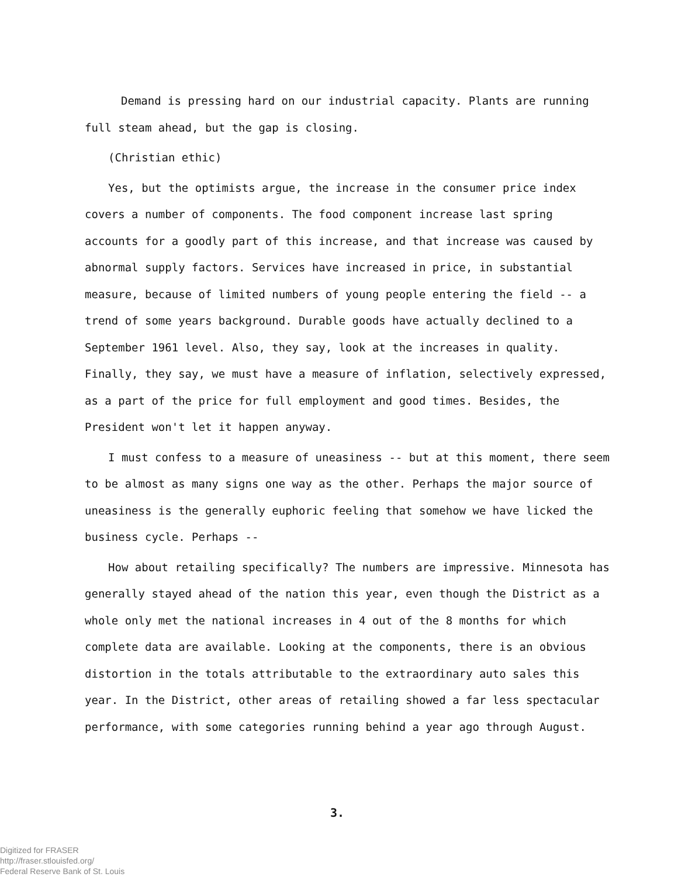Demand is pressing hard on our industrial capacity. Plants are running full steam ahead, but the gap is closing.
(Christian ethic)
Yes, but the optimists argue, the increase in the consumer price index covers a number of components. The food component increase last spring accounts for a goodly part of this increase, and that increase was caused by abnormal supply factors. Services have increased in price, in substantial measure, because of limited numbers of young people entering the field -- a trend of some years background. Durable goods have actually declined to a September 1961 level. Also, they say, look at the increases in quality. Finally, they say, we must have a measure of inflation, selectively expressed, as a part of the price for full employment and good times. Besides, the President won't let it happen anyway.
I must confess to a measure of uneasiness -- but at this moment, there seem to be almost as many signs one way as the other. Perhaps the major source of uneasiness is the generally euphoric feeling that somehow we have licked the business cycle. Perhaps --
How about retailing specifically? The numbers are impressive. Minnesota has generally stayed ahead of the nation this year, even though the District as a whole only met the national increases in 4 out of the 8 months for which complete data are available. Looking at the components, there is an obvious distortion in the totals attributable to the extraordinary auto sales this year. In the District, other areas of retailing showed a far less spectacular performance, with some categories running behind a year ago through August.
3.
Digitized for FRASER
http://fraser.stlouisfed.org/
Federal Reserve Bank of St. Louis